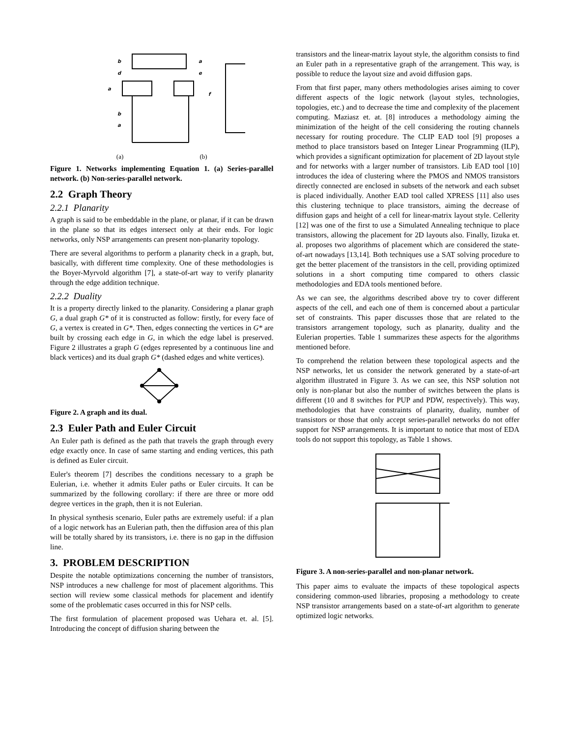b
d
a
a
e
f
b
a
(a) (b)
Figure 1. Networks implementing Equation 1. (a) Series-parallel network. (b) Non-series-parallel network.
2.2 Graph Theory
2.2.1 Planarity
A graph is said to be embeddable in the plane, or planar, if it can be drawn in the plane so that its edges intersect only at their ends. For logic networks, only NSP arrangements can present non-planarity topology.
There are several algorithms to perform a planarity check in a graph, but, basically, with different time complexity. One of these methodologies is the Boyer-Myrvold algorithm [7], a state-of-art way to verify planarity through the edge addition technique.
2.2.2 Duality
It is a property directly linked to the planarity. Considering a planar graph G, a dual graph G* of it is constructed as follow: firstly, for every face of G, a vertex is created in G*. Then, edges connecting the vertices in G* are built by crossing each edge in G, in which the edge label is preserved. Figure 2 illustrates a graph G (edges represented by a continuous line and black vertices) and its dual graph G* (dashed edges and white vertices).
Figure 2. A graph and its dual.
2.3 Euler Path and Euler Circuit
An Euler path is defined as the path that travels the graph through every edge exactly once. In case of same starting and ending vertices, this path is defined as Euler circuit.
Euler's theorem [7] describes the conditions necessary to a graph be Eulerian, i.e. whether it admits Euler paths or Euler circuits. It can be summarized by the following corollary: if there are three or more odd degree vertices in the graph, then it is not Eulerian.
In physical synthesis scenario, Euler paths are extremely useful: if a plan of a logic network has an Eulerian path, then the diffusion area of this plan will be totally shared by its transistors, i.e. there is no gap in the diffusion line.
3. PROBLEM DESCRIPTION
Despite the notable optimizations concerning the number of transistors, NSP introduces a new challenge for most of placement algorithms. This section will review some classical methods for placement and identify some of the problematic cases occurred in this for NSP cells.
The first formulation of placement proposed was Uehara et. al. [5]. Introducing the concept of diffusion sharing between the
transistors and the linear-matrix layout style, the algorithm consists to find an Euler path in a representative graph of the arrangement. This way, is possible to reduce the layout size and avoid diffusion gaps.
From that first paper, many others methodologies arises aiming to cover different aspects of the logic network (layout styles, technologies, topologies, etc.) and to decrease the time and complexity of the placement computing. Maziasz et. at. [8] introduces a methodology aiming the minimization of the height of the cell considering the routing channels necessary for routing procedure. The CLIP EAD tool [9] proposes a method to place transistors based on Integer Linear Programming (ILP), which provides a significant optimization for placement of 2D layout style and for networks with a larger number of transistors. Lib EAD tool [10] introduces the idea of clustering where the PMOS and NMOS transistors directly connected are enclosed in subsets of the network and each subset is placed individually. Another EAD tool called XPRESS [11] also uses this clustering technique to place transistors, aiming the decrease of diffusion gaps and height of a cell for linear-matrix layout style. Cellerity [12] was one of the first to use a Simulated Annealing technique to place transistors, allowing the placement for 2D layouts also. Finally, Iizuka et. al. proposes two algorithms of placement which are considered the state-of-art nowadays [13,14]. Both techniques use a SAT solving procedure to get the better placement of the transistors in the cell, providing optimized solutions in a short computing time compared to others classic methodologies and EDA tools mentioned before.
As we can see, the algorithms described above try to cover different aspects of the cell, and each one of them is concerned about a particular set of constraints. This paper discusses those that are related to the transistors arrangement topology, such as planarity, duality and the Eulerian properties. Table 1 summarizes these aspects for the algorithms mentioned before.
To comprehend the relation between these topological aspects and the NSP networks, let us consider the network generated by a state-of-art algorithm illustrated in Figure 3. As we can see, this NSP solution not only is non-planar but also the number of switches between the plans is different (10 and 8 switches for PUP and PDW, respectively). This way, methodologies that have constraints of planarity, duality, number of transistors or those that only accept series-parallel networks do not offer support for NSP arrangements. It is important to notice that most of EDA tools do not support this topology, as Table 1 shows.
Figure 3. A non-series-parallel and non-planar network.
This paper aims to evaluate the impacts of these topological aspects considering common-used libraries, proposing a methodology to create NSP transistor arrangements based on a state-of-art algorithm to generate optimized logic networks.